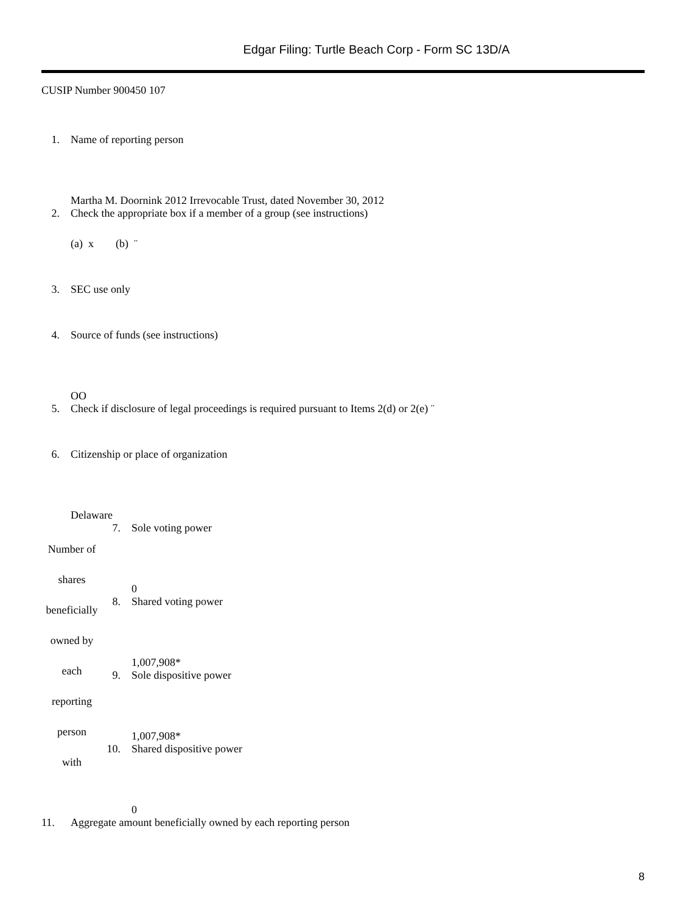Edgar Filing: Turtle Beach Corp - Form SC 13D/A
CUSIP Number 900450 107
| 1. | Name of reporting person |
| | Martha M. Doornink 2012 Irrevocable Trust, dated November 30, 2012 |
| 2. | Check the appropriate box if a member of a group (see instructions) |
| | (a) x (b) ¨ |
| 3. | SEC use only |
| 4. | Source of funds (see instructions) |
| | OO |
| 5. | Check if disclosure of legal proceedings is required pursuant to Items 2(d) or 2(e) ¨ |
| 6. | Citizenship or place of organization |
| | Delaware |
| Number of shares beneficially owned by each reporting person with | 7. | Sole voting power |
| | | 0 |
| | 8. | Shared voting power |
| | | 1,007,908* |
| | 9. | Sole dispositive power |
| | | 1,007,908* |
| | 10. | Shared dispositive power |
| | | 0 |
| 11. | Aggregate amount beneficially owned by each reporting person |
8